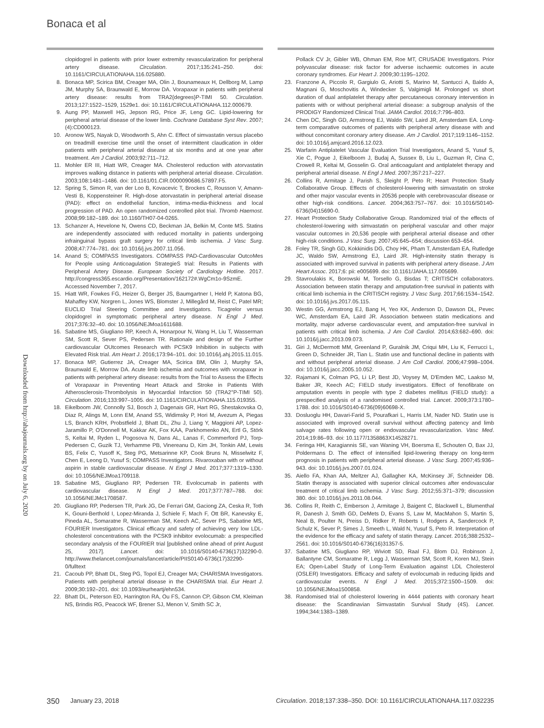Bonaca et al
Downloaded from http://ahajournals.org by on July 6, 2020
clopidogrel in patients with prior lower extremity revascularization for peripheral artery disease. Circulation. 2017;135:241–250. doi: 10.1161/CIRCULATIONAHA.116.025880.
8. Bonaca MP, Scirica BM, Creager MA, Olin J, Bounameaux H, Dellborg M, Lamp JM, Murphy SA, Braunwald E, Morrow DA. Vorapaxar in patients with peripheral artery disease: results from TRA2{degrees}P-TIMI 50. Circulation. 2013;127:1522–1529, 1529e1. doi: 10.1161/CIRCULATIONAHA.112.000679.
9. Aung PP, Maxwell HG, Jepson RG, Price JF, Leng GC. Lipid-lowering for peripheral arterial disease of the lower limb. Cochrane Database Syst Rev. 2007;(4):CD000123.
10. Aronow WS, Nayak D, Woodworth S, Ahn C. Effect of simvastatin versus placebo on treadmill exercise time until the onset of intermittent claudication in older patients with peripheral arterial disease at six months and at one year after treatment. Am J Cardiol. 2003;92:711–712.
11. Mohler ER III, Hiatt WR, Creager MA. Cholesterol reduction with atorvastatin improves walking distance in patients with peripheral arterial disease. Circulation. 2003;108:1481–1486. doi: 10.1161/01.CIR.0000090686.57897.F5.
12. Spring S, Simon R, van der Loo B, Kovacevic T, Brockes C, Rousson V, Amann-Vesti B, Koppensteiner R. High-dose atorvastatin in peripheral arterial disease (PAD): effect on endothelial function, intima-media-thickness and local progression of PAD. An open randomized controlled pilot trial. Thromb Haemost. 2008;99:182–189. doi: 10.1160/TH07-04-0265.
13. Schanzer A, Hevelone N, Owens CD, Beckman JA, Belkin M, Conte MS. Statins are independently associated with reduced mortality in patients undergoing infrainguinal bypass graft surgery for critical limb ischemia. J Vasc Surg. 2008;47:774–781. doi: 10.1016/j.jvs.2007.11.056.
14. Anand S; COMPASS Investigators. COMPASS PAD-Cardiovascular OutcoMes for People using Anticoagulation StrategieS trial: Results in Patients with Peripheral Artery Disease. European Society of Cardiology Hotline. 2017. http://congress365.escardio.org/Presentation/162172#.WgCm1o-9SzmE. Accessed November 7, 2017.
15. Hiatt WR, Fowkes FG, Heizer G, Berger JS, Baumgartner I, Held P, Katona BG, Mahaffey KW, Norgren L, Jones WS, Blomster J, Millegård M, Reist C, Patel MR; EUCLID Trial Steering Committee and Investigators. Ticagrelor versus clopidogrel in symptomatic peripheral artery disease. N Engl J Med. 2017;376:32–40. doi: 10.1056/NEJMoa1611688.
16. Sabatine MS, Giugliano RP, Keech A, Honarpour N, Wang H, Liu T, Wasserman SM, Scott R, Sever PS, Pedersen TR. Rationale and design of the Further cardiovascular OUtcomes Research with PCSK9 Inhibition in subjects with Elevated Risk trial. Am Heart J. 2016;173:94–101. doi: 10.1016/j.ahj.2015.11.015.
17. Bonaca MP, Gutierrez JA, Creager MA, Scirica BM, Olin J, Murphy SA, Braunwald E, Morrow DA. Acute limb ischemia and outcomes with vorapaxar in patients with peripheral artery disease: results from the Trial to Assess the Effects of Vorapaxar in Preventing Heart Attack and Stroke in Patients With Atherosclerosis-Thrombolysis in Myocardial Infarction 50 (TRA2°P-TIMI 50). Circulation. 2016;133:997–1005. doi: 10.1161/CIRCULATIONAHA.115.019355.
18. Eikelboom JW, Connolly SJ, Bosch J, Dagenais GR, Hart RG, Shestakovska O, Diaz R, Alings M, Lonn EM, Anand SS, Widimsky P, Hori M, Avezum A, Piegas LS, Branch KRH, Probstfield J, Bhatt DL, Zhu J, Liang Y, Maggioni AP, Lopez-Jaramillo P, O'Donnell M, Kakkar AK, Fox KAA, Parkhomenko AN, Ertl G, Störk S, Keltai M, Ryden L, Pogosova N, Dans AL, Lanas F, Commerford PJ, Torp-Pedersen C, Guzik TJ, Verhamme PB, Vinereanu D, Kim JH, Tonkin AM, Lewis BS, Felix C, Yusoff K, Steg PG, Metsarinne KP, Cook Bruns N, Misselwitz F, Chen E, Leong D, Yusuf S; COMPASS Investigators. Rivaroxaban with or without aspirin in stable cardiovascular disease. N Engl J Med. 2017;377:1319–1330. doi: 10.1056/NEJMoa1709118.
19. Sabatine MS, Giugliano RP, Pedersen TR. Evolocumab in patients with cardiovascular disease. N Engl J Med. 2017;377:787–788. doi: 10.1056/NEJMc1708587.
20. Giugliano RP, Pedersen TR, Park JG, De Ferrari GM, Gaciong ZA, Ceska R, Toth K, Gouni-Berthold I, Lopez-Miranda J, Schiele F, Mach F, Ott BR, Kanevsky E, Pineda AL, Somaratne R, Wasserman SM, Keech AC, Sever PS, Sabatine MS, FOURIER Investigators. Clinical efficacy and safety of achieving very low LDL-cholesterol concentrations with the PCSK9 inhibitor evolocumab: a prespecified secondary analysis of the FOURIER trial [published online ahead of print August 25, 2017]. Lancet. doi: 10.1016/S0140-6736(17)32290-0. http://www.thelancet.com/journals/lancet/article/PIIS0140-6736(17)32290-0/fulltext
21. Cacoub PP, Bhatt DL, Steg PG, Topol EJ, Creager MA; CHARISMA Investigators. Patients with peripheral arterial disease in the CHARISMA trial. Eur Heart J. 2009;30:192–201. doi: 10.1093/eurheartj/ehn534.
22. Bhatt DL, Peterson ED, Harrington RA, Ou FS, Cannon CP, Gibson CM, Kleiman NS, Brindis RG, Peacock WF, Brener SJ, Menon V, Smith SC Jr,
Pollack CV Jr, Gibler WB, Ohman EM, Roe MT, CRUSADE Investigators. Prior polyvascular disease: risk factor for adverse ischaemic outcomes in acute coronary syndromes. Eur Heart J. 2009;30:1195–1202.
23. Franzone A, Piccolo R, Gargiulo G, Ariotti S, Marino M, Santucci A, Baldo A, Magnani G, Moschovitis A, Windecker S, Valgimigli M. Prolonged vs short duration of dual antiplatelet therapy after percutaneous coronary intervention in patients with or without peripheral arterial disease: a subgroup analysis of the PRODIGY Randomized Clinical Trial. JAMA Cardiol. 2016;7:796–803.
24. Chen DC, Singh GD, Armstrong EJ, Waldo SW, Laird JR, Amsterdam EA. Long-term comparative outcomes of patients with peripheral artery disease with and without concomitant coronary artery disease. Am J Cardiol. 2017;119:1146–1152. doi: 10.1016/j.amjcard.2016.12.023.
25. Warfarin Antiplatelet Vascular Evaluation Trial Investigators, Anand S, Yusuf S, Xie C, Pogue J, Eikelboom J, Budaj A, Sussex B, Liu L, Guzman R, Cina C, Crowell R, Keltai M, Gosselin G. Oral anticoagulant and antiplatelet therapy and peripheral arterial disease. N Engl J Med. 2007;357:217–227.
26. Collins R, Armitage J, Parish S, Sleight P, Peto R; Heart Protection Study Collaborative Group. Effects of cholesterol-lowering with simvastatin on stroke and other major vascular events in 20536 people with cerebrovascular disease or other high-risk conditions. Lancet. 2004;363:757–767. doi: 10.1016/S0140-6736(04)15690-0.
27. Heart Protection Study Collaborative Group. Randomized trial of the effects of cholesterol-lowering with simvastatin on peripheral vascular and other major vascular outcomes in 20,536 people with peripheral arterial disease and other high-risk conditions. J Vasc Surg. 2007;45:645–654; discussion 653–654.
28. Foley TR, Singh GD, Kokkinidis DG, Choy HK, Pham T, Amsterdam EA, Rutledge JC, Waldo SW, Armstrong EJ, Laird JR. High-intensity statin therapy is associated with improved survival in patients with peripheral artery disease. J Am Heart Assoc. 2017;6: pii: e005699. doi: 10.1161/JAHA.117.005699.
29. Stavroulakis K, Borowski M, Torsello G, Bisdas T; CRITISCH collaborators. Association between statin therapy and amputation-free survival in patients with critical limb ischemia in the CRITISCH registry. J Vasc Surg. 2017;66:1534–1542. doi: 10.1016/j.jvs.2017.05.115.
30. Westin GG, Armstrong EJ, Bang H, Yeo KK, Anderson D, Dawson DL, Pevec WC, Amsterdam EA, Laird JR. Association between statin medications and mortality, major adverse cardiovascular event, and amputation-free survival in patients with critical limb ischemia. J Am Coll Cardiol. 2014;63:682–690. doi: 10.1016/j.jacc.2013.09.073.
31. Giri J, McDermott MM, Greenland P, Guralnik JM, Criqui MH, Liu K, Ferrucci L, Green D, Schneider JR, Tian L. Statin use and functional decline in patients with and without peripheral arterial disease. J Am Coll Cardiol. 2006;47:998–1004. doi: 10.1016/j.jacc.2005.10.052.
32. Rajamani K, Colman PG, Li LP, Best JD, Voysey M, D'Emden MC, Laakso M, Baker JR, Keech AC; FIELD study investigators. Effect of fenofibrate on amputation events in people with type 2 diabetes mellitus (FIELD study): a prespecified analysis of a randomised controlled trial. Lancet. 2009;373:1780–1788. doi: 10.1016/S0140-6736(09)60698-X.
33. Dosluoglu HH, Davari-Farid S, Pourafkari L, Harris LM, Nader ND. Statin use is associated with improved overall survival without affecting patency and limb salvage rates following open or endovascular revascularization. Vasc Med. 2014;19:86–93. doi: 10.1177/1358863X14528271.
34. Feringa HH, Karagiannis SE, van Waning VH, Boersma E, Schouten O, Bax JJ, Poldermans D. The effect of intensified lipid-lowering therapy on long-term prognosis in patients with peripheral arterial disease. J Vasc Surg. 2007;45:936–943. doi: 10.1016/j.jvs.2007.01.024.
35. Aiello FA, Khan AA, Meltzer AJ, Gallagher KA, McKinsey JF, Schneider DB. Statin therapy is associated with superior clinical outcomes after endovascular treatment of critical limb ischemia. J Vasc Surg. 2012;55:371–379; discussion 380. doi: 10.1016/j.jvs.2011.08.044.
36. Collins R, Reith C, Emberson J, Armitage J, Baigent C, Blackwell L, Blumenthal R, Danesh J, Smith GD, DeMets D, Evans S, Law M, MacMahon S, Martin S, Neal B, Poulter N, Preiss D, Ridker P, Roberts I, Rodgers A, Sandercock P, Schulz K, Sever P, Simes J, Smeeth L, Wald N, Yusuf S, Peto R. Interpretation of the evidence for the efficacy and safety of statin therapy. Lancet. 2016;388:2532–2561. doi: 10.1016/S0140-6736(16)31357-5.
37. Sabatine MS, Giugliano RP, Wiviott SD, Raal FJ, Blom DJ, Robinson J, Ballantyne CM, Somaratne R, Legg J, Wasserman SM, Scott R, Koren MJ, Stein EA; Open-Label Study of Long-Term Evaluation against LDL Cholesterol (OSLER) Investigators. Efficacy and safety of evolocumab in reducing lipids and cardiovascular events. N Engl J Med. 2015;372:1500–1509. doi: 10.1056/NEJMoa1500858.
38. Randomised trial of cholesterol lowering in 4444 patients with coronary heart disease: the Scandinavian Simvastatin Survival Study (4S). Lancet. 1994;344:1383–1389.
350 January 23, 2018 Circulation. 2018;137:338–350. DOI: 10.1161/CIRCULATIONAHA.117.032235